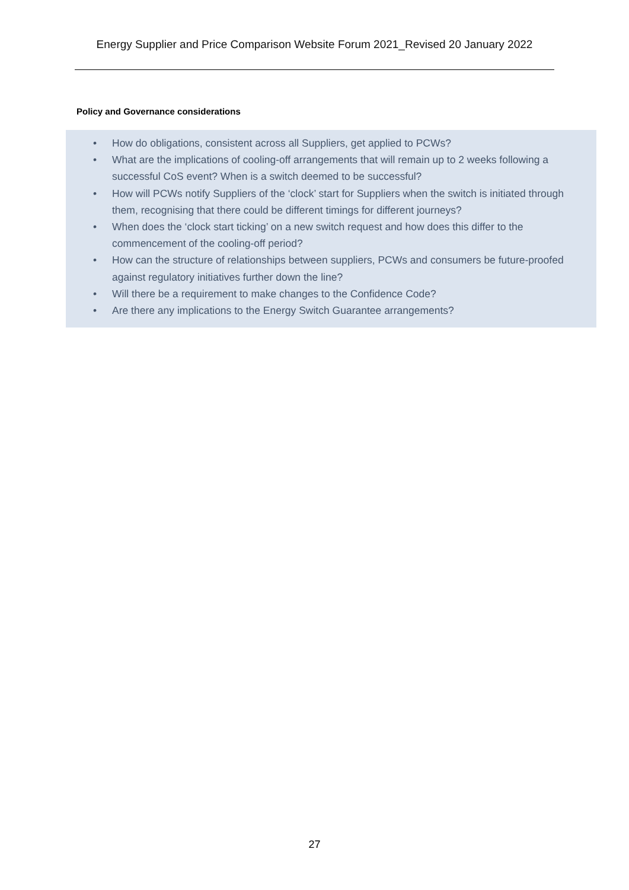Energy Supplier and Price Comparison Website Forum 2021_Revised 20 January 2022
Policy and Governance considerations
• How do obligations, consistent across all Suppliers, get applied to PCWs?
• What are the implications of cooling-off arrangements that will remain up to 2 weeks following a successful CoS event? When is a switch deemed to be successful?
• How will PCWs notify Suppliers of the ‘clock’ start for Suppliers when the switch is initiated through them, recognising that there could be different timings for different journeys?
• When does the ‘clock start ticking’ on a new switch request and how does this differ to the commencement of the cooling-off period?
• How can the structure of relationships between suppliers, PCWs and consumers be future-proofed against regulatory initiatives further down the line?
• Will there be a requirement to make changes to the Confidence Code?
• Are there any implications to the Energy Switch Guarantee arrangements?
27